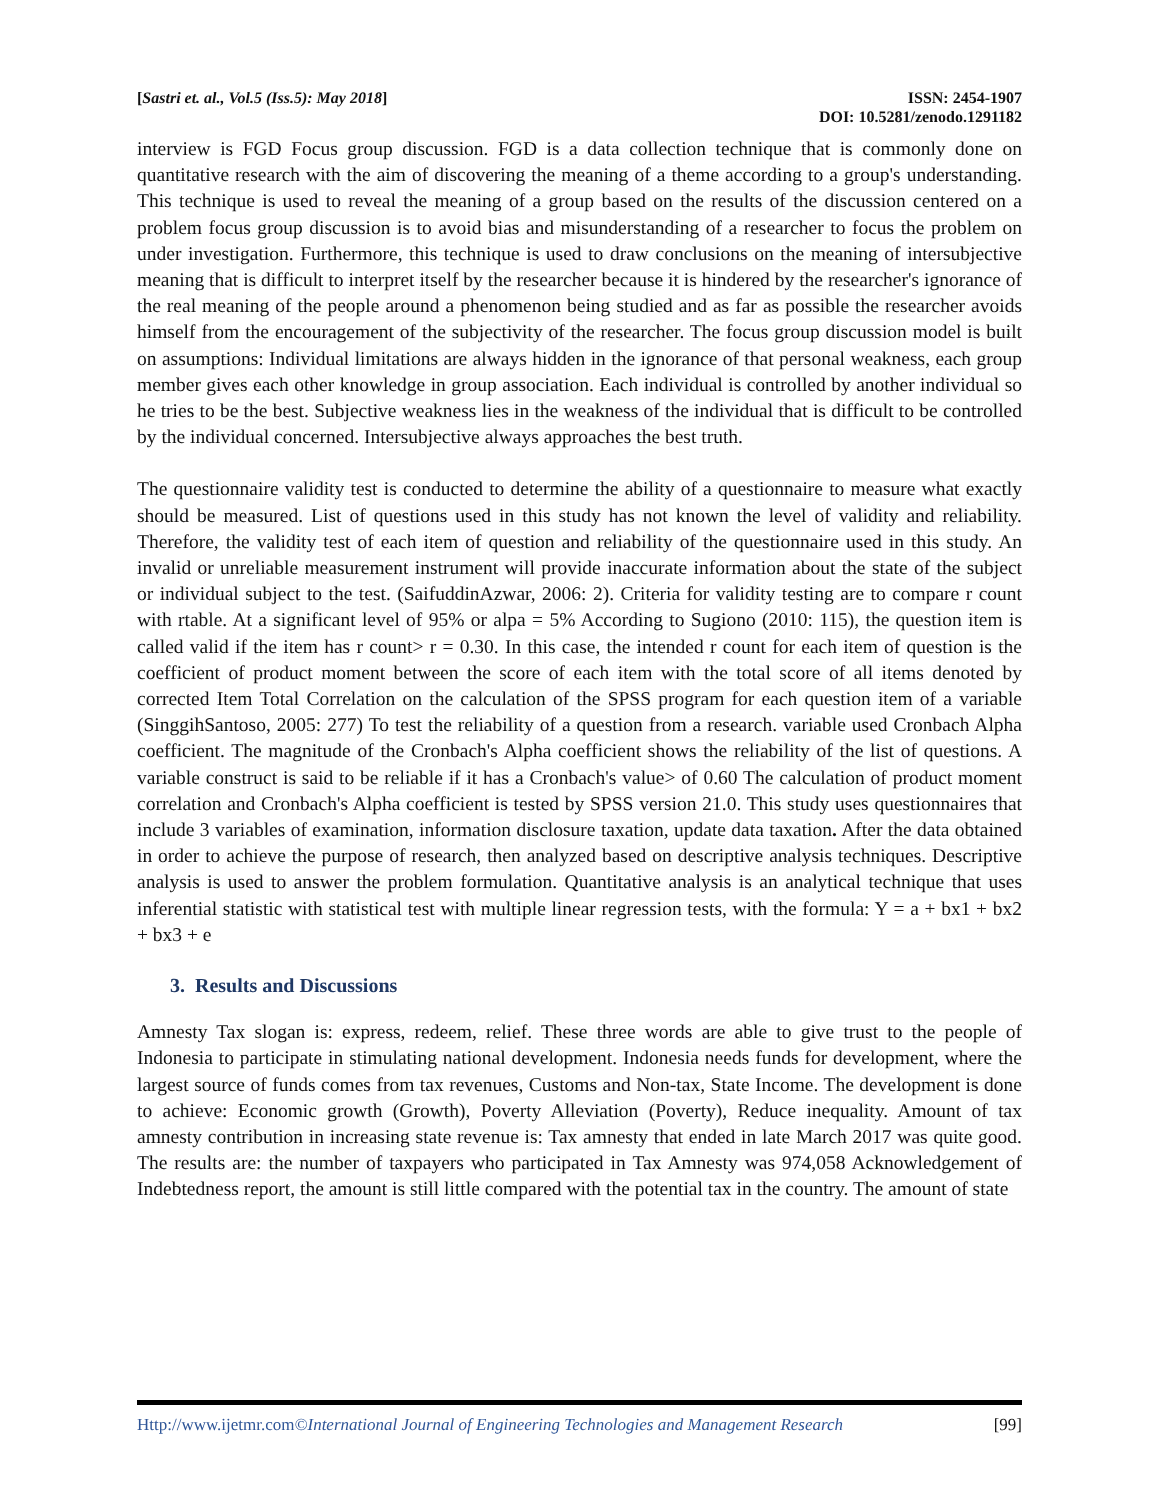[Sastri et. al., Vol.5 (Iss.5): May 2018]
ISSN: 2454-1907
DOI: 10.5281/zenodo.1291182
interview is FGD Focus group discussion. FGD is a data collection technique that is commonly done on quantitative research with the aim of discovering the meaning of a theme according to a group's understanding. This technique is used to reveal the meaning of a group based on the results of the discussion centered on a problem focus group discussion is to avoid bias and misunderstanding of a researcher to focus the problem on under investigation. Furthermore, this technique is used to draw conclusions on the meaning of intersubjective meaning that is difficult to interpret itself by the researcher because it is hindered by the researcher's ignorance of the real meaning of the people around a phenomenon being studied and as far as possible the researcher avoids himself from the encouragement of the subjectivity of the researcher. The focus group discussion model is built on assumptions: Individual limitations are always hidden in the ignorance of that personal weakness, each group member gives each other knowledge in group association. Each individual is controlled by another individual so he tries to be the best. Subjective weakness lies in the weakness of the individual that is difficult to be controlled by the individual concerned. Intersubjective always approaches the best truth.
The questionnaire validity test is conducted to determine the ability of a questionnaire to measure what exactly should be measured. List of questions used in this study has not known the level of validity and reliability. Therefore, the validity test of each item of question and reliability of the questionnaire used in this study. An invalid or unreliable measurement instrument will provide inaccurate information about the state of the subject or individual subject to the test. (SaifuddinAzwar, 2006: 2). Criteria for validity testing are to compare r count with rtable. At a significant level of 95% or alpa = 5% According to Sugiono (2010: 115), the question item is called valid if the item has r count> r = 0.30. In this case, the intended r count for each item of question is the coefficient of product moment between the score of each item with the total score of all items denoted by corrected Item Total Correlation on the calculation of the SPSS program for each question item of a variable (SinggihSantoso, 2005: 277) To test the reliability of a question from a research. variable used Cronbach Alpha coefficient. The magnitude of the Cronbach's Alpha coefficient shows the reliability of the list of questions. A variable construct is said to be reliable if it has a Cronbach's value> of 0.60 The calculation of product moment correlation and Cronbach's Alpha coefficient is tested by SPSS version 21.0. This study uses questionnaires that include 3 variables of examination, information disclosure taxation, update data taxation. After the data obtained in order to achieve the purpose of research, then analyzed based on descriptive analysis techniques. Descriptive analysis is used to answer the problem formulation. Quantitative analysis is an analytical technique that uses inferential statistic with statistical test with multiple linear regression tests, with the formula: Y = a + bx1 + bx2 + bx3 + e
3. Results and Discussions
Amnesty Tax slogan is: express, redeem, relief. These three words are able to give trust to the people of Indonesia to participate in stimulating national development. Indonesia needs funds for development, where the largest source of funds comes from tax revenues, Customs and Non-tax, State Income. The development is done to achieve: Economic growth (Growth), Poverty Alleviation (Poverty), Reduce inequality. Amount of tax amnesty contribution in increasing state revenue is: Tax amnesty that ended in late March 2017 was quite good. The results are: the number of taxpayers who participated in Tax Amnesty was 974,058 Acknowledgement of Indebtedness report, the amount is still little compared with the potential tax in the country. The amount of state
Http://www.ijetmr.com©International Journal of Engineering Technologies and Management Research
[99]